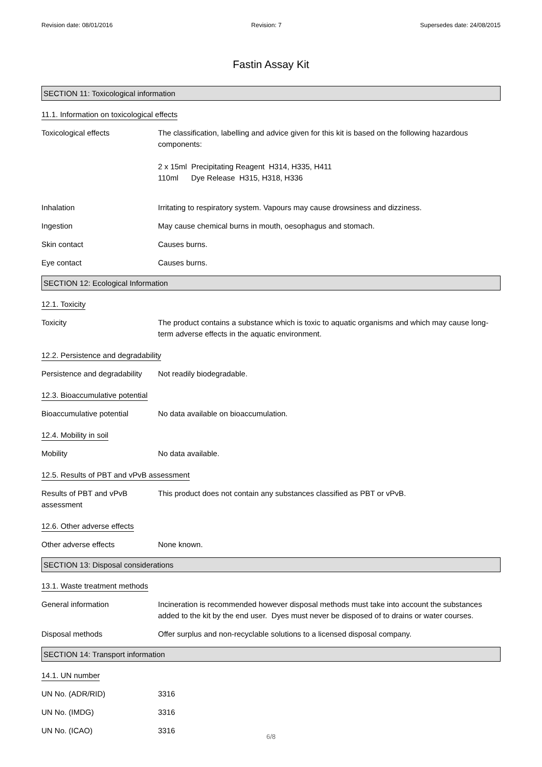Revision date: 08/01/2016 Revision: 7 Supersedes date: 24/08/2015
Fastin Assay Kit
SECTION 11: Toxicological information
11.1. Information on toxicological effects
Toxicological effects The classification, labelling and advice given for this kit is based on the following hazardous components:
2 x 15ml Precipitating Reagent H314, H335, H411
110ml Dye Release H315, H318, H336
Inhalation Irritating to respiratory system. Vapours may cause drowsiness and dizziness.
Ingestion May cause chemical burns in mouth, oesophagus and stomach.
Skin contact Causes burns.
Eye contact Causes burns.
SECTION 12: Ecological Information
12.1. Toxicity
Toxicity The product contains a substance which is toxic to aquatic organisms and which may cause long-term adverse effects in the aquatic environment.
12.2. Persistence and degradability
Persistence and degradability
Not readily biodegradable.
12.3. Bioaccumulative potential
Bioaccumulative potential No data available on bioaccumulation.
12.4. Mobility in soil
Mobility No data available.
12.5. Results of PBT and vPvB assessment
Results of PBT and vPvB assessment
This product does not contain any substances classified as PBT or vPvB.
12.6. Other adverse effects
Other adverse effects None known.
SECTION 13: Disposal considerations
13.1. Waste treatment methods
General information Incineration is recommended however disposal methods must take into account the substances added to the kit by the end user. Dyes must never be disposed of to drains or water courses.
Disposal methods Offer surplus and non-recyclable solutions to a licensed disposal company.
SECTION 14: Transport information
14.1. UN number
UN No. (ADR/RID) 3316
UN No. (IMDG) 3316
UN No. (ICAO) 3316
6/8